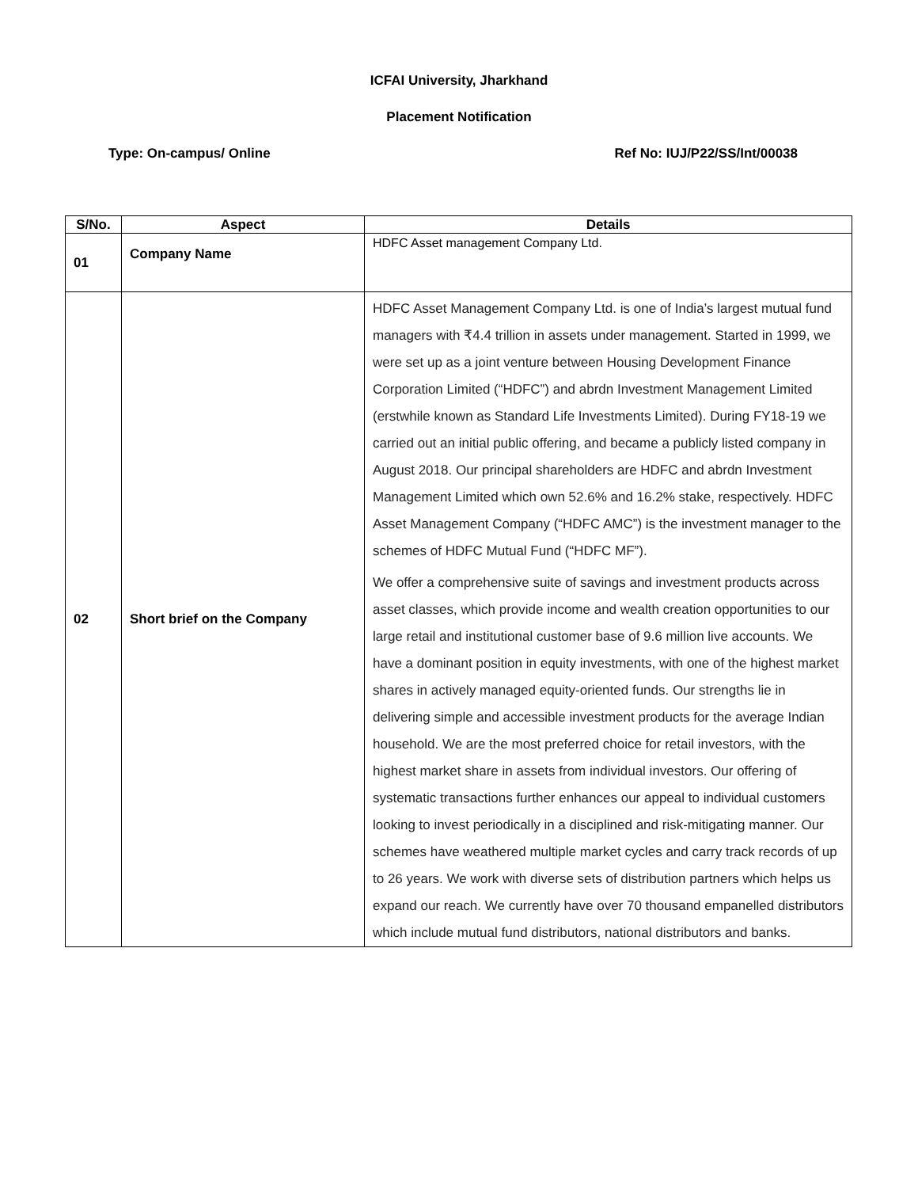ICFAI University, Jharkhand
Placement Notification
Type: On-campus/ Online Ref No: IUJ/P22/SS/Int/00038
| S/No. | Aspect | Details |
| --- | --- | --- |
| 01 | Company Name | HDFC Asset management Company Ltd. |
| 02 | Short brief on the Company | HDFC Asset Management Company Ltd. is one of India’s largest mutual fund managers with ₹4.4 trillion in assets under management. Started in 1999, we were set up as a joint venture between Housing Development Finance Corporation Limited (“HDFC”) and abrdn Investment Management Limited (erstwhile known as Standard Life Investments Limited). During FY18-19 we carried out an initial public offering, and became a publicly listed company in August 2018. Our principal shareholders are HDFC and abrdn Investment Management Limited which own 52.6% and 16.2% stake, respectively. HDFC Asset Management Company (“HDFC AMC”) is the investment manager to the schemes of HDFC Mutual Fund (“HDFC MF”). We offer a comprehensive suite of savings and investment products across asset classes, which provide income and wealth creation opportunities to our large retail and institutional customer base of 9.6 million live accounts. We have a dominant position in equity investments, with one of the highest market shares in actively managed equity-oriented funds. Our strengths lie in delivering simple and accessible investment products for the average Indian household. We are the most preferred choice for retail investors, with the highest market share in assets from individual investors. Our offering of systematic transactions further enhances our appeal to individual customers looking to invest periodically in a disciplined and risk-mitigating manner. Our schemes have weathered multiple market cycles and carry track records of up to 26 years. We work with diverse sets of distribution partners which helps us expand our reach. We currently have over 70 thousand empanelled distributors which include mutual fund distributors, national distributors and banks. |